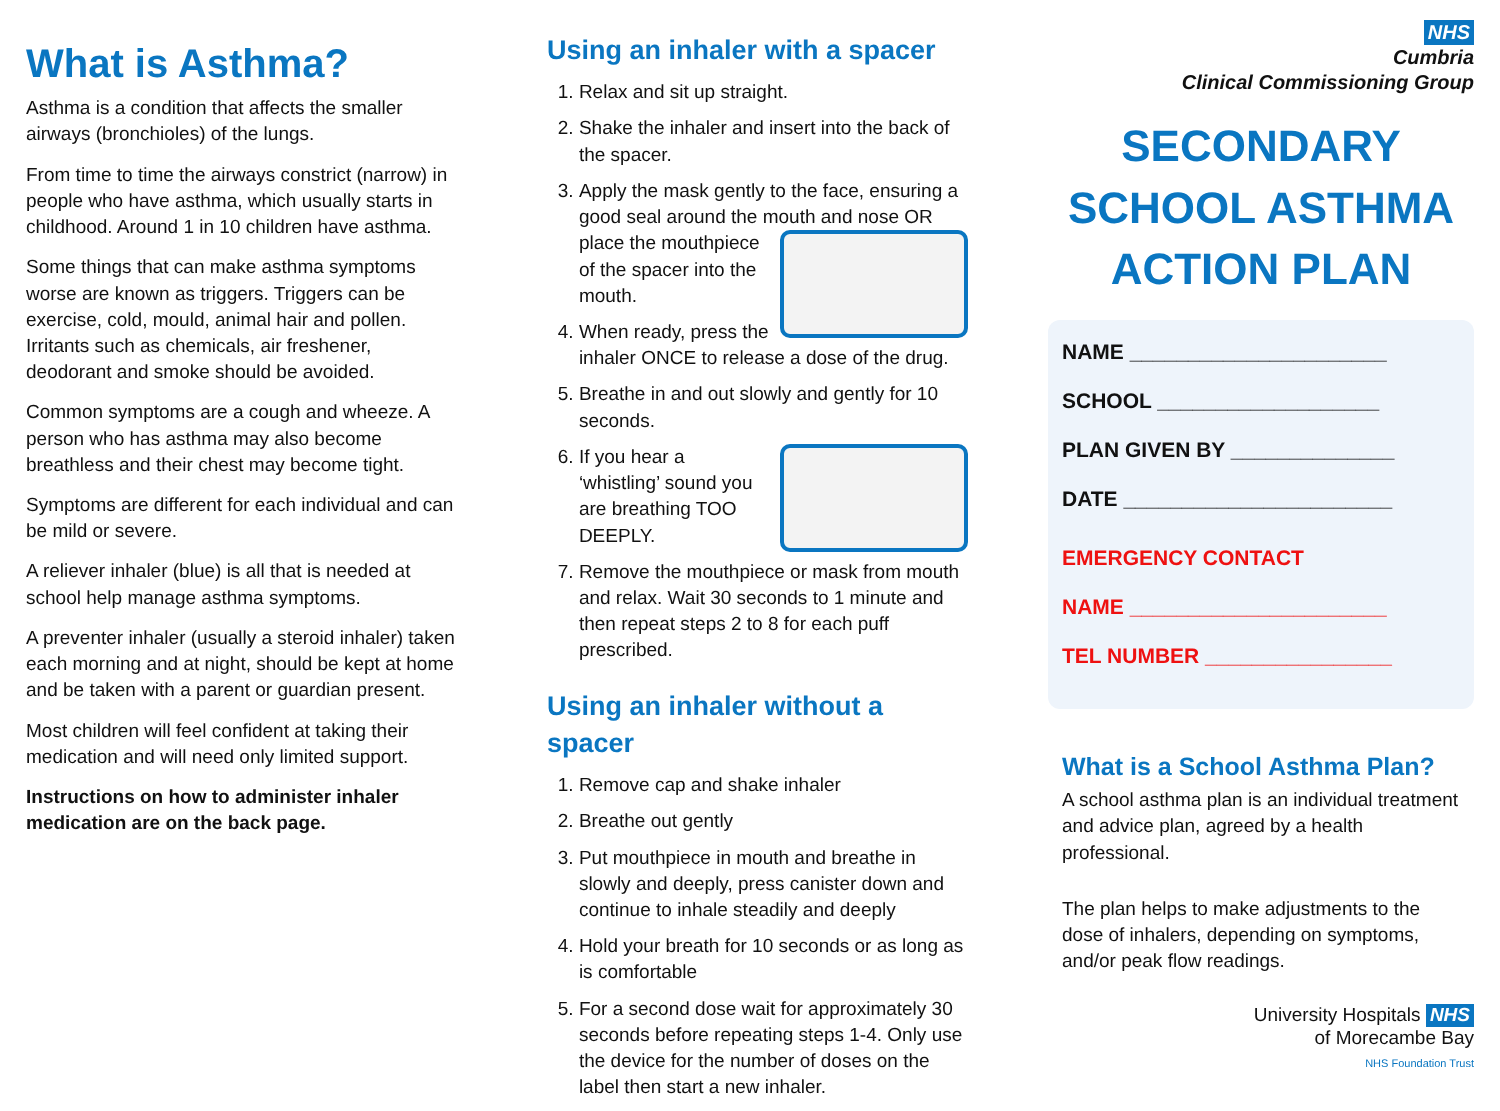What is Asthma?
Asthma is a condition that affects the smaller airways (bronchioles) of the lungs.
From time to time the airways constrict (narrow) in people who have asthma, which usually starts in childhood. Around 1 in 10 children have asthma.
Some things that can make asthma symptoms worse are known as triggers. Triggers can be exercise, cold, mould, animal hair and pollen. Irritants such as chemicals, air freshener, deodorant and smoke should be avoided.
Common symptoms are a cough and wheeze. A person who has asthma may also become breathless and their chest may become tight.
Symptoms are different for each individual and can be mild or severe.
A reliever inhaler (blue) is all that is needed at school help manage asthma symptoms.
A preventer inhaler (usually a steroid inhaler) taken each morning and at night, should be kept at home and be taken with a parent or guardian present.
Most children will feel confident at taking their medication and will need only limited support.
Instructions on how to administer inhaler medication are on the back page.
Using an inhaler with a spacer
1. Relax and sit up straight.
2. Shake the inhaler and insert into the back of the spacer.
3. Apply the mask gently to the face, ensuring a good seal around the mouth and nose OR place the mouthpiece of the spacer into the mouth.
4. When ready, press the inhaler ONCE to release a dose of the drug.
5. Breathe in and out slowly and gently for 10 seconds.
6. If you hear a ‘whistling’ sound you are breathing TOO DEEPLY.
7. Remove the mouthpiece or mask from mouth and relax. Wait 30 seconds to 1 minute and then repeat steps 2 to 8 for each puff prescribed.
Using an inhaler without a spacer
1. Remove cap and shake inhaler
2. Breathe out gently
3. Put mouthpiece in mouth and breathe in slowly and deeply, press canister down and continue to inhale steadily and deeply
4. Hold your breath for 10 seconds or as long as is comfortable
5. For a second dose wait for approximately 30 seconds before repeating steps 1-4. Only use the device for the number of doses on the label then start a new inhaler.
NHS
Cumbria
Clinical Commissioning Group
SECONDARY SCHOOL ASTHMA ACTION PLAN
NAME ______________________
SCHOOL ___________________
PLAN GIVEN BY ______________
DATE _______________________
EMERGENCY CONTACT
NAME ______________________
TEL NUMBER ________________
What is a School Asthma Plan?
A school asthma plan is an individual treatment and advice plan, agreed by a health professional.
The plan helps to make adjustments to the dose of inhalers, depending on symptoms, and/or peak flow readings.
University Hospitals NHS
of Morecambe Bay
NHS Foundation Trust